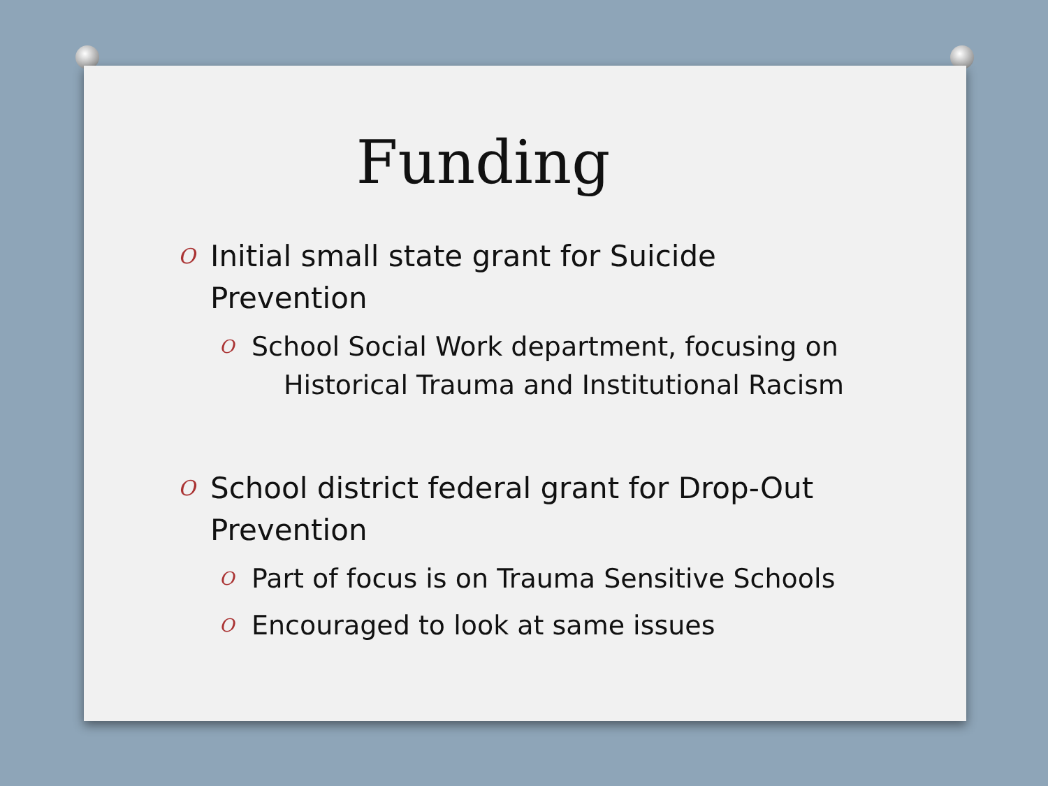Funding
O Initial small state grant for Suicide Prevention
O School Social Work department, focusing on Historical Trauma and Institutional Racism
O School district federal grant for Drop-Out Prevention
O Part of focus is on Trauma Sensitive Schools
O Encouraged to look at same issues